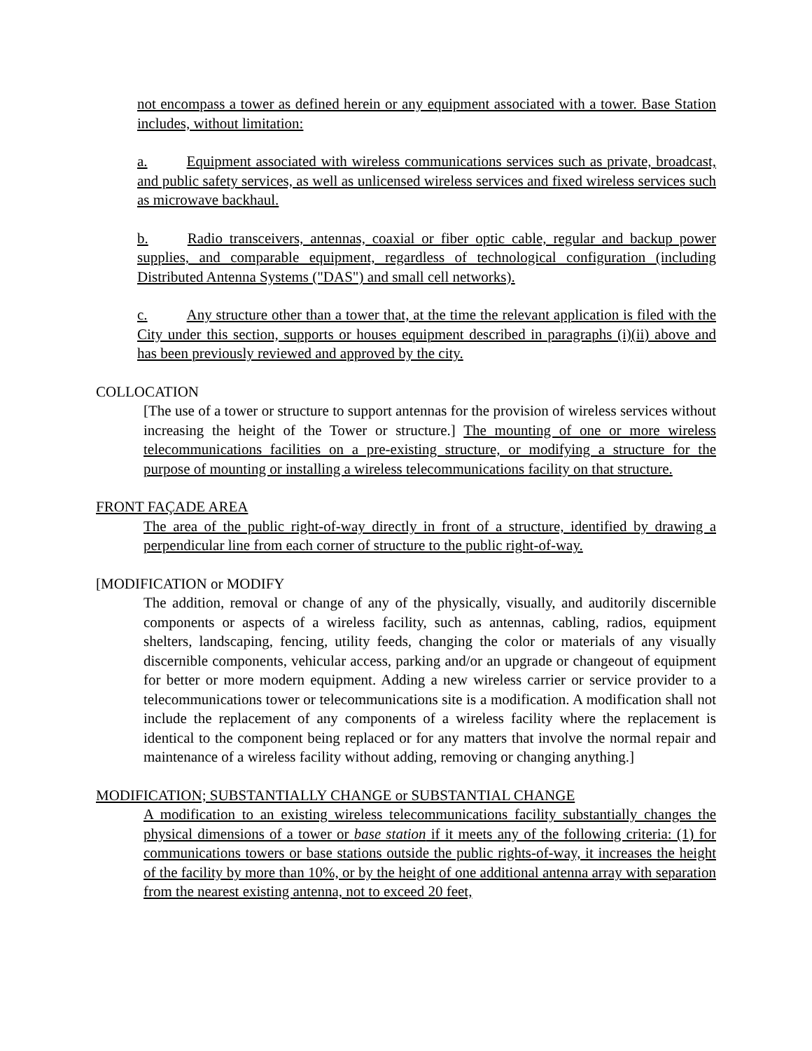not encompass a tower as defined herein or any equipment associated with a tower. Base Station includes, without limitation:
a. Equipment associated with wireless communications services such as private, broadcast, and public safety services, as well as unlicensed wireless services and fixed wireless services such as microwave backhaul.
b. Radio transceivers, antennas, coaxial or fiber optic cable, regular and backup power supplies, and comparable equipment, regardless of technological configuration (including Distributed Antenna Systems ("DAS") and small cell networks).
c. Any structure other than a tower that, at the time the relevant application is filed with the City under this section, supports or houses equipment described in paragraphs (i)(ii) above and has been previously reviewed and approved by the city.
COLLOCATION
[The use of a tower or structure to support antennas for the provision of wireless services without increasing the height of the Tower or structure.] The mounting of one or more wireless telecommunications facilities on a pre-existing structure, or modifying a structure for the purpose of mounting or installing a wireless telecommunications facility on that structure.
FRONT FAÇADE AREA
The area of the public right-of-way directly in front of a structure, identified by drawing a perpendicular line from each corner of structure to the public right-of-way.
[MODIFICATION or MODIFY
The addition, removal or change of any of the physically, visually, and auditorily discernible components or aspects of a wireless facility, such as antennas, cabling, radios, equipment shelters, landscaping, fencing, utility feeds, changing the color or materials of any visually discernible components, vehicular access, parking and/or an upgrade or changeout of equipment for better or more modern equipment. Adding a new wireless carrier or service provider to a telecommunications tower or telecommunications site is a modification. A modification shall not include the replacement of any components of a wireless facility where the replacement is identical to the component being replaced or for any matters that involve the normal repair and maintenance of a wireless facility without adding, removing or changing anything.]
MODIFICATION; SUBSTANTIALLY CHANGE or SUBSTANTIAL CHANGE
A modification to an existing wireless telecommunications facility substantially changes the physical dimensions of a tower or base station if it meets any of the following criteria: (1) for communications towers or base stations outside the public rights-of-way, it increases the height of the facility by more than 10%, or by the height of one additional antenna array with separation from the nearest existing antenna, not to exceed 20 feet,